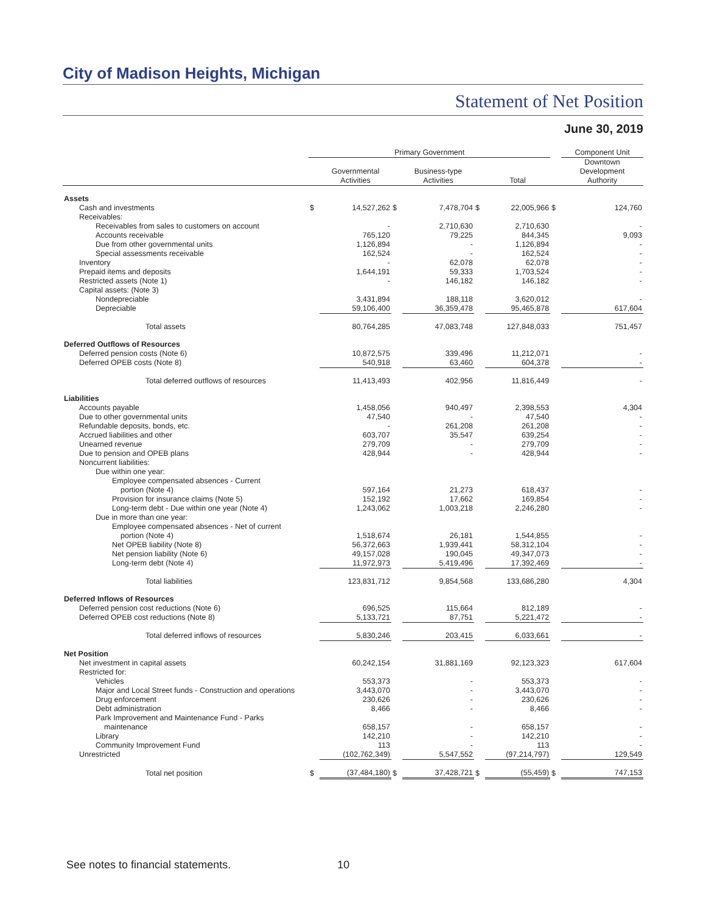City of Madison Heights, Michigan
Statement of Net Position
June 30, 2019
| | Primary Government | | | | | | | Component Unit |
| --- | --- | --- | --- | --- | --- | --- | --- | --- |
| | | Governmental Activities | | Business-type Activities | | Total | | Downtown Development Authority |
| Assets | | | | | | | | |
| Cash and investments | $ | 14,527,262 | $ | 7,478,704 | $ | 22,005,966 | $ | 124,760 |
| Receivables: | | | | | | | | |
| Receivables from sales to customers on account | | - | | 2,710,630 | | 2,710,630 | | - |
| Accounts receivable | | 765,120 | | 79,225 | | 844,345 | | 9,093 |
| Due from other governmental units | | 1,126,894 | | - | | 1,126,894 | | - |
| Special assessments receivable | | 162,524 | | - | | 162,524 | | - |
| Inventory | | - | | 62,078 | | 62,078 | | - |
| Prepaid items and deposits | | 1,644,191 | | 59,333 | | 1,703,524 | | - |
| Restricted assets (Note 1) | | - | | 146,182 | | 146,182 | | - |
| Capital assets: (Note 3) | | | | | | | | |
| Nondepreciable | | 3,431,894 | | 188,118 | | 3,620,012 | | - |
| Depreciable | | 59,106,400 | | 36,359,478 | | 95,465,878 | | 617,604 |
| Total assets | | 80,764,285 | | 47,083,748 | | 127,848,033 | | 751,457 |
| Deferred Outflows of Resources | | | | | | | | |
| Deferred pension costs (Note 6) | | 10,872,575 | | 339,496 | | 11,212,071 | | - |
| Deferred OPEB costs (Note 8) | | 540,918 | | 63,460 | | 604,378 | | - |
| Total deferred outflows of resources | | 11,413,493 | | 402,956 | | 11,816,449 | | - |
| Liabilities | | | | | | | | |
| Accounts payable | | 1,458,056 | | 940,497 | | 2,398,553 | | 4,304 |
| Due to other governmental units | | 47,540 | | - | | 47,540 | | - |
| Refundable deposits, bonds, etc. | | - | | 261,208 | | 261,208 | | - |
| Accrued liabilities and other | | 603,707 | | 35,547 | | 639,254 | | - |
| Unearned revenue | | 279,709 | | - | | 279,709 | | - |
| Due to pension and OPEB plans | | 428,944 | | - | | 428,944 | | - |
| Noncurrent liabilities: | | | | | | | | |
| Due within one year: | | | | | | | | |
| Employee compensated absences - Current | | | | | | | | |
| portion (Note 4) | | 597,164 | | 21,273 | | 618,437 | | - |
| Provision for insurance claims (Note 5) | | 152,192 | | 17,662 | | 169,854 | | - |
| Long-term debt - Due within one year (Note 4) | | 1,243,062 | | 1,003,218 | | 2,246,280 | | - |
| Due in more than one year: | | | | | | | | |
| Employee compensated absences - Net of current | | | | | | | | |
| portion (Note 4) | | 1,518,674 | | 26,181 | | 1,544,855 | | - |
| Net OPEB liability (Note 8) | | 56,372,663 | | 1,939,441 | | 58,312,104 | | - |
| Net pension liability (Note 6) | | 49,157,028 | | 190,045 | | 49,347,073 | | - |
| Long-term debt (Note 4) | | 11,972,973 | | 5,419,496 | | 17,392,469 | | - |
| Total liabilities | | 123,831,712 | | 9,854,568 | | 133,686,280 | | 4,304 |
| Deferred Inflows of Resources | | | | | | | | |
| Deferred pension cost reductions (Note 6) | | 696,525 | | 115,664 | | 812,189 | | - |
| Deferred OPEB cost reductions (Note 8) | | 5,133,721 | | 87,751 | | 5,221,472 | | - |
| Total deferred inflows of resources | | 5,830,246 | | 203,415 | | 6,033,661 | | - |
| Net Position | | | | | | | | |
| Net investment in capital assets | | 60,242,154 | | 31,881,169 | | 92,123,323 | | 617,604 |
| Restricted for: | | | | | | | | |
| Vehicles | | 553,373 | | - | | 553,373 | | - |
| Major and Local Street funds - Construction and operations | | 3,443,070 | | - | | 3,443,070 | | - |
| Drug enforcement | | 230,626 | | - | | 230,626 | | - |
| Debt administration | | 8,466 | | - | | 8,466 | | - |
| Park Improvement and Maintenance Fund - Parks | | | | | | | | |
| maintenance | | 658,157 | | - | | 658,157 | | - |
| Library | | 142,210 | | - | | 142,210 | | - |
| Community Improvement Fund | | 113 | | - | | 113 | | - |
| Unrestricted | | (102,762,349) | | 5,547,552 | | (97,214,797) | | 129,549 |
| Total net position | $ | (37,484,180) | $ | 37,428,721 | $ | (55,459) | $ | 747,153 |
See notes to financial statements. 10